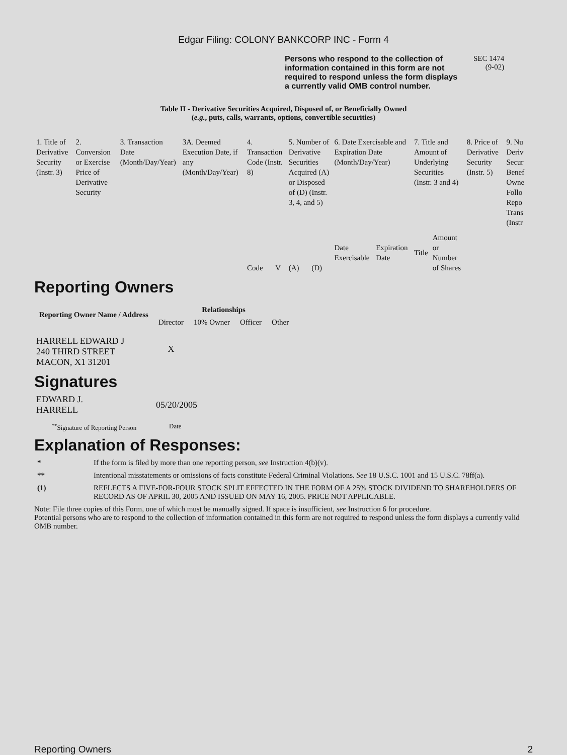Edgar Filing: COLONY BANKCORP INC - Form 4
Persons who respond to the collection of information contained in this form are not required to respond unless the form displays a currently valid OMB control number.
SEC 1474
(9-02)
Table II - Derivative Securities Acquired, Disposed of, or Beneficially Owned
(e.g., puts, calls, warrants, options, convertible securities)
| 1. Title of Derivative Security (Instr. 3) | 2. Conversion or Exercise Price of Derivative Security | 3. Transaction Date (Month/Day/Year) | 3A. Deemed Execution Date, if any (Month/Day/Year) | 4. Transaction Code (Instr. 8) | | 5. Number of Derivative Securities Acquired (A) or Disposed of (D) (Instr. 3, 4, and 5) | | 6. Date Exercisable and Expiration Date (Month/Day/Year) | | 7. Title and Amount of Underlying Securities (Instr. 3 and 4) | | 8. Price of Derivative Security (Instr. 5) | 9. Nu Deriv Secur Benef Owne Follo Repo Trans (Instr |
| | | | | Code | V | (A) | (D) | Date Exercisable | Expiration Date | Title | Amount or Number of Shares | | |
Reporting Owners
| Reporting Owner Name / Address | Relationships | | | |
| --- | --- | --- | --- | --- |
| | Director | 10% Owner | Officer | Other |
| HARRELL EDWARD J 240 THIRD STREET MACON, X1 31201 | X | | | |
Signatures
| EDWARD J. HARRELL | 05/20/2005 |
| <sup>**</sup> Signature of Reporting Person | Date |
Explanation of Responses:
| * | If the form is filed by more than one reporting person, see Instruction 4(b)(v). |
| ** | Intentional misstatements or omissions of facts constitute Federal Criminal Violations. See 18 U.S.C. 1001 and 15 U.S.C. 78ff(a). |
| (1) | REFLECTS A FIVE-FOR-FOUR STOCK SPLIT EFFECTED IN THE FORM OF A 25% STOCK DIVIDEND TO SHAREHOLDERS OF RECORD AS OF APRIL 30, 2005 AND ISSUED ON MAY 16, 2005. PRICE NOT APPLICABLE. |
Note: File three copies of this Form, one of which must be manually signed. If space is insufficient, see Instruction 6 for procedure.
Potential persons who are to respond to the collection of information contained in this form are not required to respond unless the form displays a currently valid OMB number.
Reporting Owners 2